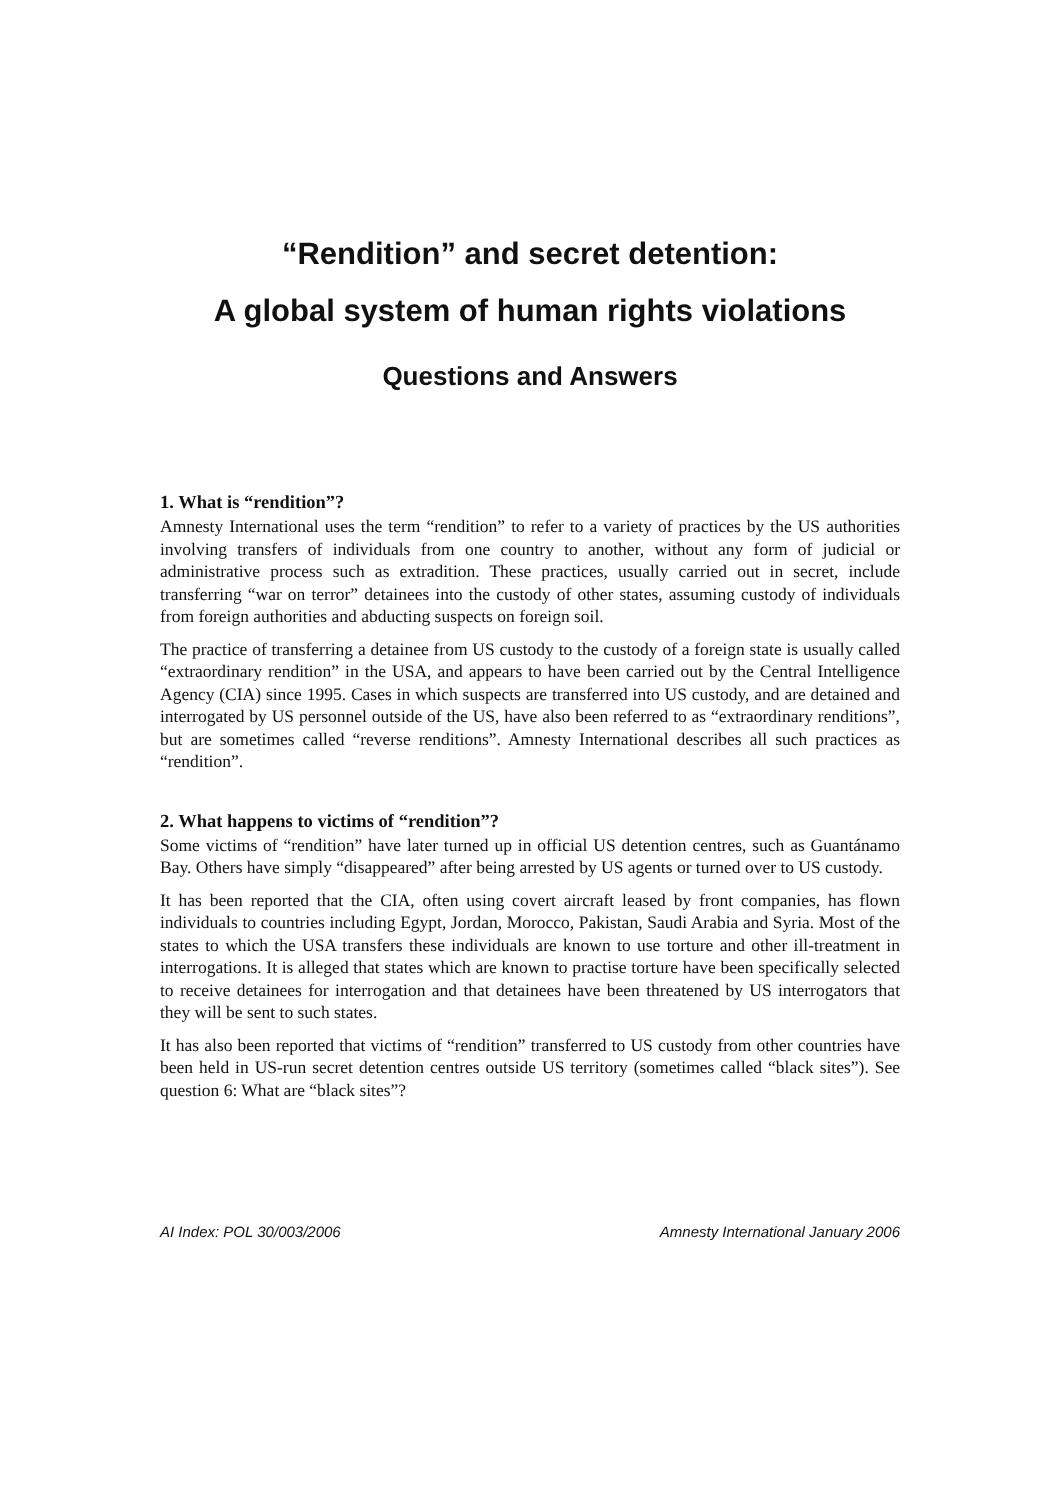“Rendition” and secret detention:
A global system of human rights violations
Questions and Answers
1. What is “rendition”?
Amnesty International uses the term “rendition” to refer to a variety of practices by the US authorities involving transfers of individuals from one country to another, without any form of judicial or administrative process such as extradition. These practices, usually carried out in secret, include transferring “war on terror” detainees into the custody of other states, assuming custody of individuals from foreign authorities and abducting suspects on foreign soil.
The practice of transferring a detainee from US custody to the custody of a foreign state is usually called “extraordinary rendition” in the USA, and appears to have been carried out by the Central Intelligence Agency (CIA) since 1995. Cases in which suspects are transferred into US custody, and are detained and interrogated by US personnel outside of the US, have also been referred to as “extraordinary renditions”, but are sometimes called “reverse renditions”. Amnesty International describes all such practices as “rendition”.
2. What happens to victims of “rendition”?
Some victims of “rendition” have later turned up in official US detention centres, such as Guantánamo Bay. Others have simply “disappeared” after being arrested by US agents or turned over to US custody.
It has been reported that the CIA, often using covert aircraft leased by front companies, has flown individuals to countries including Egypt, Jordan, Morocco, Pakistan, Saudi Arabia and Syria. Most of the states to which the USA transfers these individuals are known to use torture and other ill-treatment in interrogations. It is alleged that states which are known to practise torture have been specifically selected to receive detainees for interrogation and that detainees have been threatened by US interrogators that they will be sent to such states.
It has also been reported that victims of “rendition” transferred to US custody from other countries have been held in US-run secret detention centres outside US territory (sometimes called “black sites”). See question 6: What are “black sites”?
AI Index: POL 30/003/2006 Amnesty International January 2006